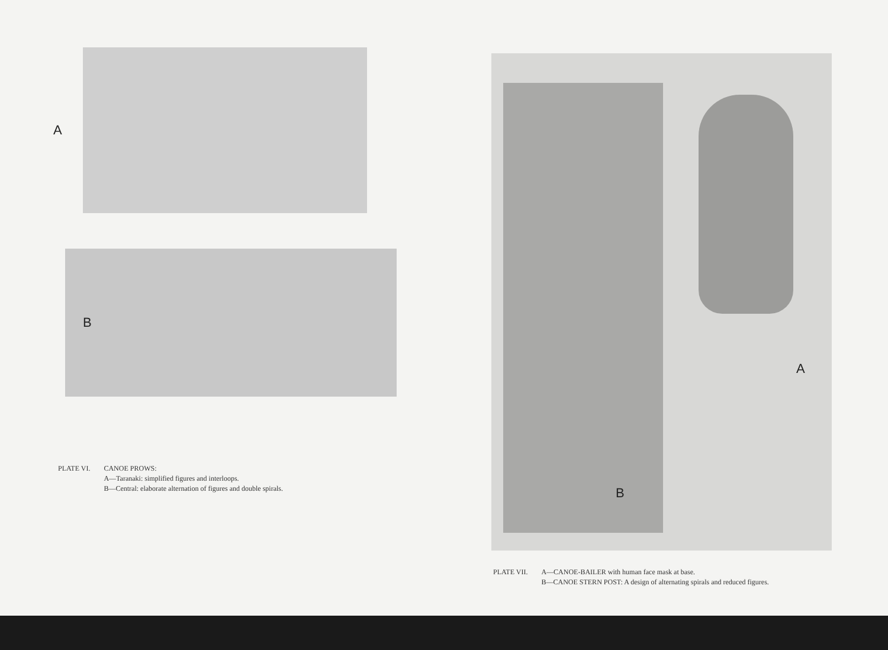A
B
| PLATE VI. | CANOE PROWS: A—Taranaki: simplified figures and interloops. B—Central: elaborate alternation of figures and double spirals. |
A
B
| PLATE VII. | A—CANOE-BAILER with human face mask at base. B—CANOE STERN POST: A design of alternating spirals and reduced figures. |